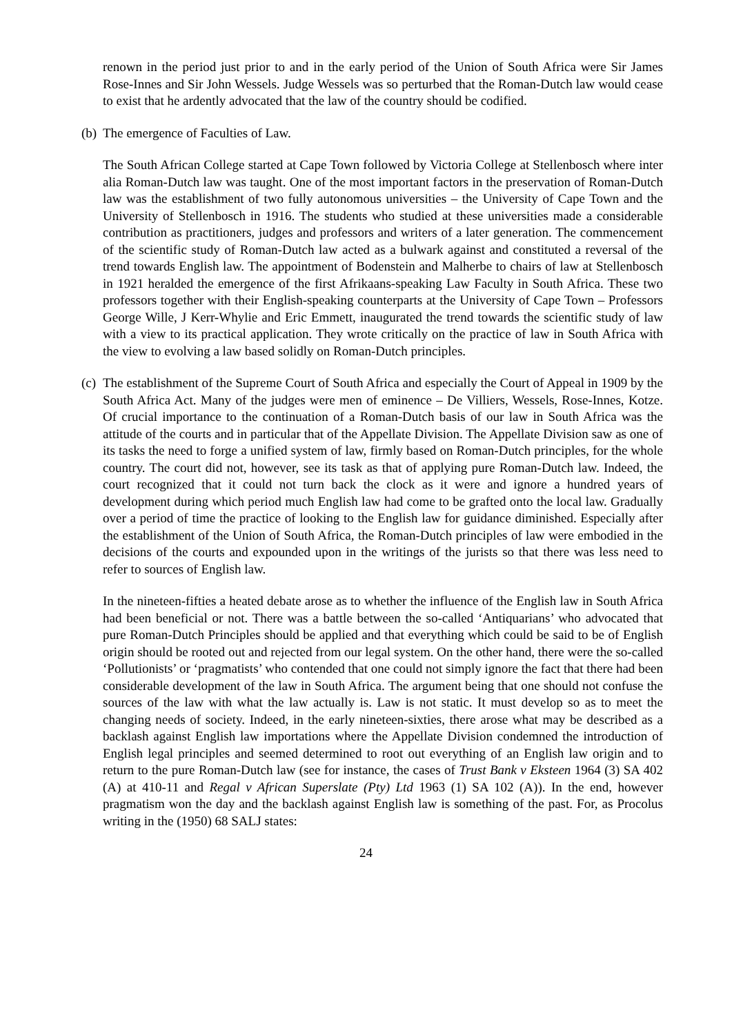renown in the period just prior to and in the early period of the Union of South Africa were Sir James Rose-Innes and Sir John Wessels. Judge Wessels was so perturbed that the Roman-Dutch law would cease to exist that he ardently advocated that the law of the country should be codified.
(b)
The emergence of Faculties of Law.
The South African College started at Cape Town followed by Victoria College at Stellenbosch where inter alia Roman-Dutch law was taught. One of the most important factors in the preservation of Roman-Dutch law was the establishment of two fully autonomous universities – the University of Cape Town and the University of Stellenbosch in 1916. The students who studied at these universities made a considerable contribution as practitioners, judges and professors and writers of a later generation. The commencement of the scientific study of Roman-Dutch law acted as a bulwark against and constituted a reversal of the trend towards English law. The appointment of Bodenstein and Malherbe to chairs of law at Stellenbosch in 1921 heralded the emergence of the first Afrikaans-speaking Law Faculty in South Africa. These two professors together with their English-speaking counterparts at the University of Cape Town – Professors George Wille, J Kerr-Whylie and Eric Emmett, inaugurated the trend towards the scientific study of law with a view to its practical application. They wrote critically on the practice of law in South Africa with the view to evolving a law based solidly on Roman-Dutch principles.
(c)
The establishment of the Supreme Court of South Africa and especially the Court of Appeal in 1909 by the South Africa Act. Many of the judges were men of eminence – De Villiers, Wessels, Rose-Innes, Kotze. Of crucial importance to the continuation of a Roman-Dutch basis of our law in South Africa was the attitude of the courts and in particular that of the Appellate Division. The Appellate Division saw as one of its tasks the need to forge a unified system of law, firmly based on Roman-Dutch principles, for the whole country. The court did not, however, see its task as that of applying pure Roman-Dutch law. Indeed, the court recognized that it could not turn back the clock as it were and ignore a hundred years of development during which period much English law had come to be grafted onto the local law. Gradually over a period of time the practice of looking to the English law for guidance diminished. Especially after the establishment of the Union of South Africa, the Roman-Dutch principles of law were embodied in the decisions of the courts and expounded upon in the writings of the jurists so that there was less need to refer to sources of English law.
In the nineteen-fifties a heated debate arose as to whether the influence of the English law in South Africa had been beneficial or not. There was a battle between the so-called ‘Antiquarians’ who advocated that pure Roman-Dutch Principles should be applied and that everything which could be said to be of English origin should be rooted out and rejected from our legal system. On the other hand, there were the so-called ‘Pollutionists’ or ‘pragmatists’ who contended that one could not simply ignore the fact that there had been considerable development of the law in South Africa. The argument being that one should not confuse the sources of the law with what the law actually is. Law is not static. It must develop so as to meet the changing needs of society. Indeed, in the early nineteen-sixties, there arose what may be described as a backlash against English law importations where the Appellate Division condemned the introduction of English legal principles and seemed determined to root out everything of an English law origin and to return to the pure Roman-Dutch law (see for instance, the cases of Trust Bank v Eksteen 1964 (3) SA 402 (A) at 410-11 and Regal v African Superslate (Pty) Ltd 1963 (1) SA 102 (A)). In the end, however pragmatism won the day and the backlash against English law is something of the past. For, as Procolus writing in the (1950) 68 SALJ states:
24